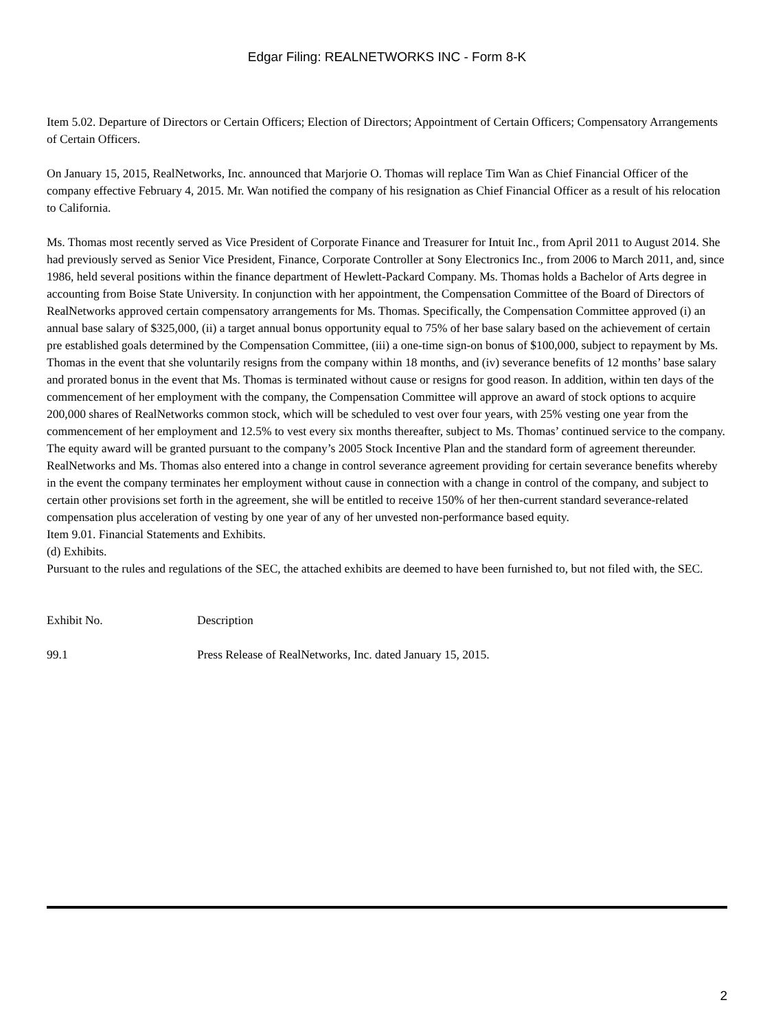Edgar Filing: REALNETWORKS INC - Form 8-K
Item 5.02. Departure of Directors or Certain Officers; Election of Directors; Appointment of Certain Officers; Compensatory Arrangements of Certain Officers.
On January 15, 2015, RealNetworks, Inc. announced that Marjorie O. Thomas will replace Tim Wan as Chief Financial Officer of the company effective February 4, 2015. Mr. Wan notified the company of his resignation as Chief Financial Officer as a result of his relocation to California.
Ms. Thomas most recently served as Vice President of Corporate Finance and Treasurer for Intuit Inc., from April 2011 to August 2014. She had previously served as Senior Vice President, Finance, Corporate Controller at Sony Electronics Inc., from 2006 to March 2011, and, since 1986, held several positions within the finance department of Hewlett-Packard Company. Ms. Thomas holds a Bachelor of Arts degree in accounting from Boise State University. In conjunction with her appointment, the Compensation Committee of the Board of Directors of RealNetworks approved certain compensatory arrangements for Ms. Thomas. Specifically, the Compensation Committee approved (i) an annual base salary of $325,000, (ii) a target annual bonus opportunity equal to 75% of her base salary based on the achievement of certain pre established goals determined by the Compensation Committee, (iii) a one-time sign-on bonus of $100,000, subject to repayment by Ms. Thomas in the event that she voluntarily resigns from the company within 18 months, and (iv) severance benefits of 12 months’ base salary and prorated bonus in the event that Ms. Thomas is terminated without cause or resigns for good reason. In addition, within ten days of the commencement of her employment with the company, the Compensation Committee will approve an award of stock options to acquire 200,000 shares of RealNetworks common stock, which will be scheduled to vest over four years, with 25% vesting one year from the commencement of her employment and 12.5% to vest every six months thereafter, subject to Ms. Thomas’ continued service to the company. The equity award will be granted pursuant to the company’s 2005 Stock Incentive Plan and the standard form of agreement thereunder.
RealNetworks and Ms. Thomas also entered into a change in control severance agreement providing for certain severance benefits whereby in the event the company terminates her employment without cause in connection with a change in control of the company, and subject to certain other provisions set forth in the agreement, she will be entitled to receive 150% of her then-current standard severance-related compensation plus acceleration of vesting by one year of any of her unvested non-performance based equity.
Item 9.01. Financial Statements and Exhibits.
(d) Exhibits.
Pursuant to the rules and regulations of the SEC, the attached exhibits are deemed to have been furnished to, but not filed with, the SEC.
| Exhibit No. | Description |
| --- | --- |
| 99.1 | Press Release of RealNetworks, Inc. dated January 15, 2015. |
2